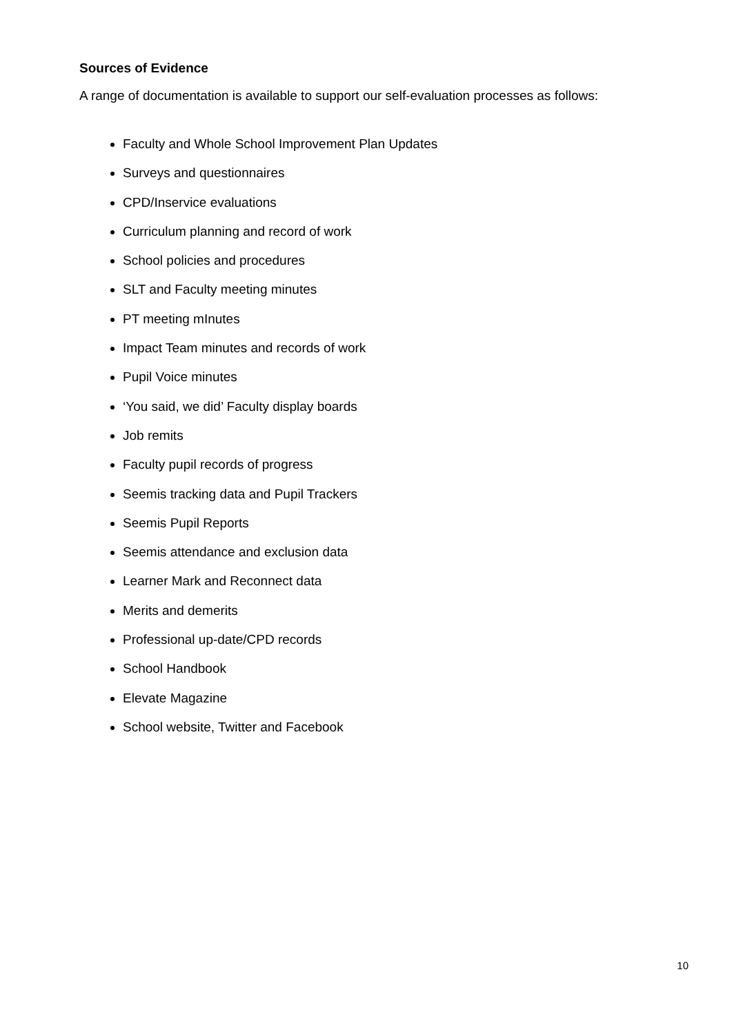Sources of Evidence
A range of documentation is available to support our self-evaluation processes as follows:
Faculty and Whole School Improvement Plan Updates
Surveys and questionnaires
CPD/Inservice evaluations
Curriculum planning and record of work
School policies and procedures
SLT and Faculty meeting minutes
PT meeting mInutes
Impact Team minutes and records of work
Pupil Voice minutes
‘You said, we did’ Faculty display boards
Job remits
Faculty pupil records of progress
Seemis tracking data and Pupil Trackers
Seemis Pupil Reports
Seemis attendance and exclusion data
Learner Mark and Reconnect data
Merits and demerits
Professional up-date/CPD records
School Handbook
Elevate Magazine
School website, Twitter and Facebook
10